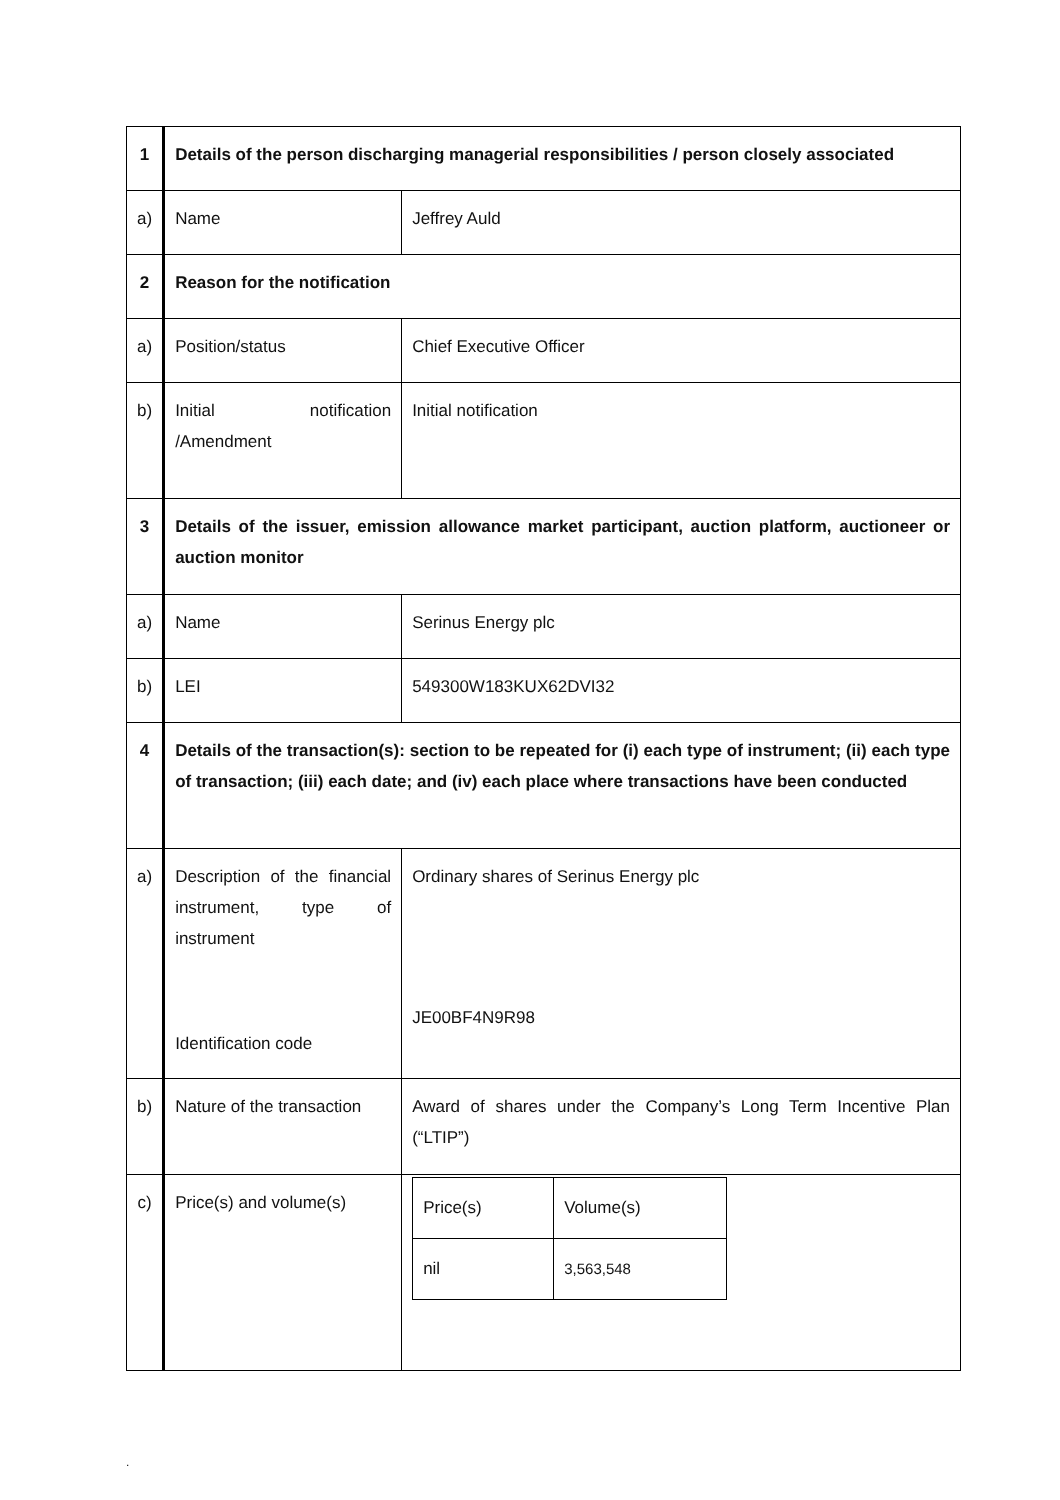| 1 | Details of the person discharging managerial responsibilities / person closely associated | |
| a) | Name | Jeffrey Auld |
| 2 | Reason for the notification | |
| a) | Position/status | Chief Executive Officer |
| b) | Initial notification /Amendment | Initial notification |
| 3 | Details of the issuer, emission allowance market participant, auction platform, auctioneer or auction monitor | |
| a) | Name | Serinus Energy plc |
| b) | LEI | 549300W183KUX62DVI32 |
| 4 | Details of the transaction(s): section to be repeated for (i) each type of instrument; (ii) each type of transaction; (iii) each date; and (iv) each place where transactions have been conducted | |
| a) | Description of the financial instrument, type of instrument Identification code | Ordinary shares of Serinus Energy plc JE00BF4N9R98 |
| b) | Nature of the transaction | Award of shares under the Company’s Long Term Incentive Plan (“LTIP”) |
| c) | Price(s) and volume(s) | / Price(s) / Volume(s) / / nil / 3,563,548 / |
.